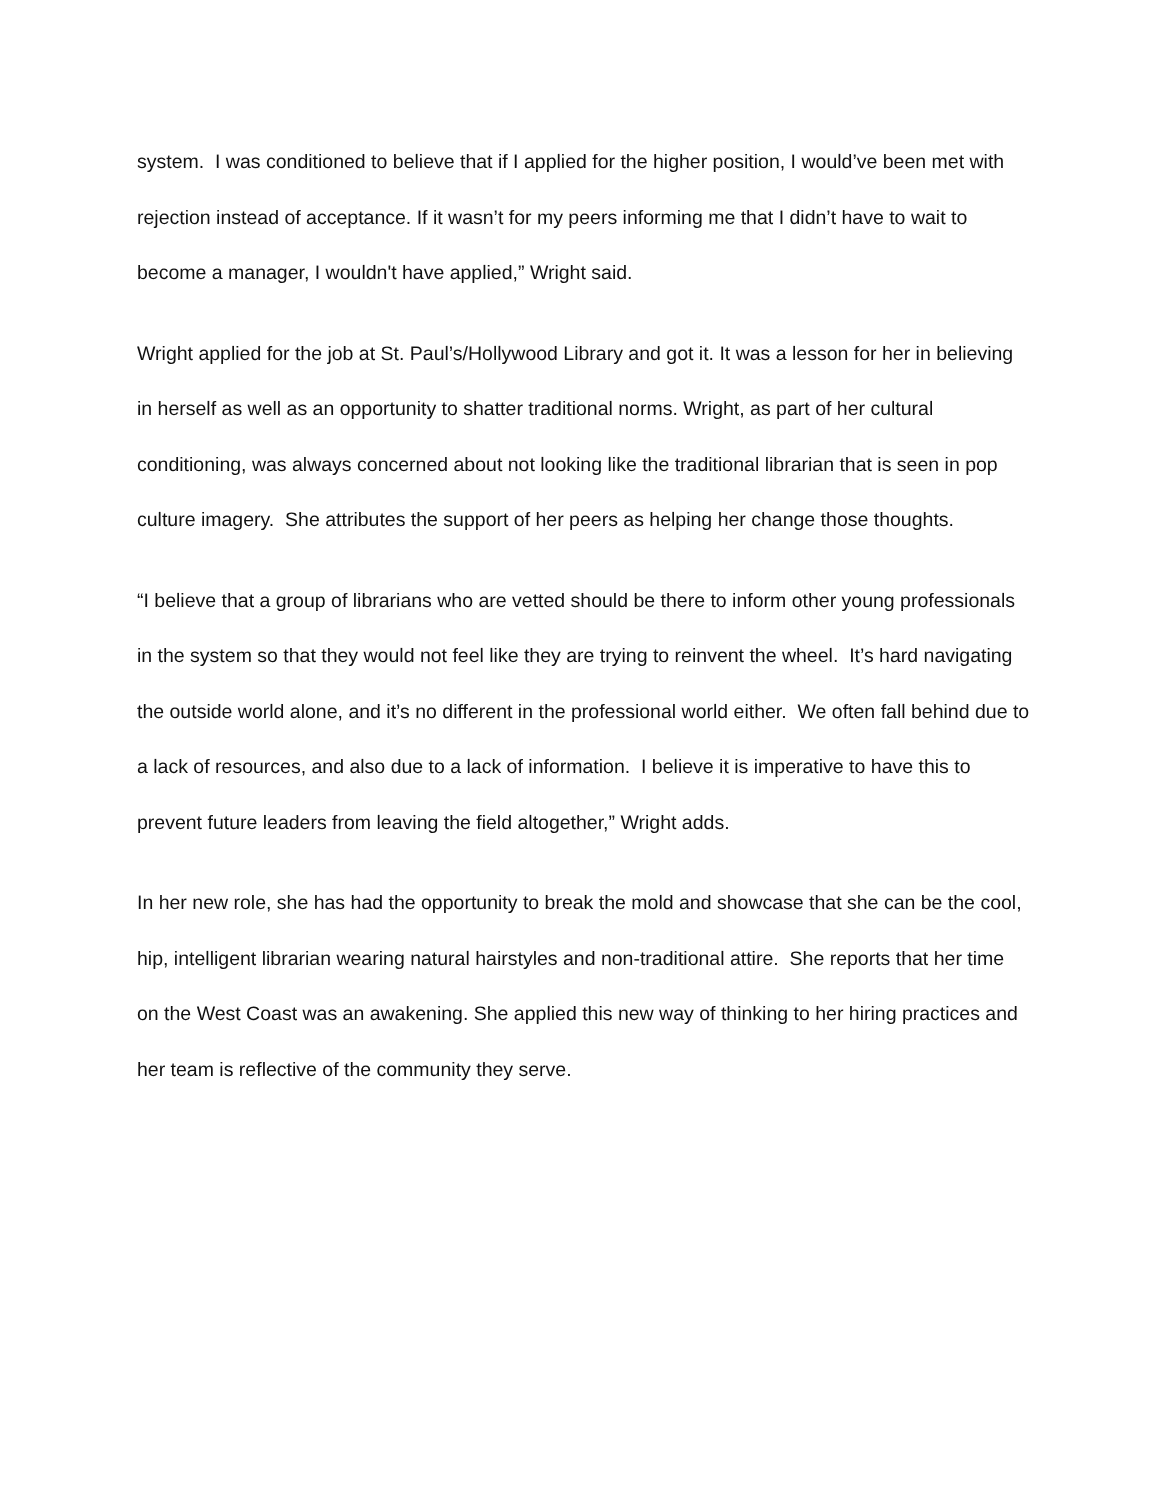system. I was conditioned to believe that if I applied for the higher position, I would’ve been met with rejection instead of acceptance. If it wasn’t for my peers informing me that I didn’t have to wait to become a manager, I wouldn't have applied,” Wright said.
Wright applied for the job at St. Paul’s/Hollywood Library and got it. It was a lesson for her in believing in herself as well as an opportunity to shatter traditional norms. Wright, as part of her cultural conditioning, was always concerned about not looking like the traditional librarian that is seen in pop culture imagery. She attributes the support of her peers as helping her change those thoughts.
“I believe that a group of librarians who are vetted should be there to inform other young professionals in the system so that they would not feel like they are trying to reinvent the wheel. It’s hard navigating the outside world alone, and it’s no different in the professional world either. We often fall behind due to a lack of resources, and also due to a lack of information. I believe it is imperative to have this to prevent future leaders from leaving the field altogether,” Wright adds.
In her new role, she has had the opportunity to break the mold and showcase that she can be the cool, hip, intelligent librarian wearing natural hairstyles and non-traditional attire. She reports that her time on the West Coast was an awakening. She applied this new way of thinking to her hiring practices and her team is reflective of the community they serve.